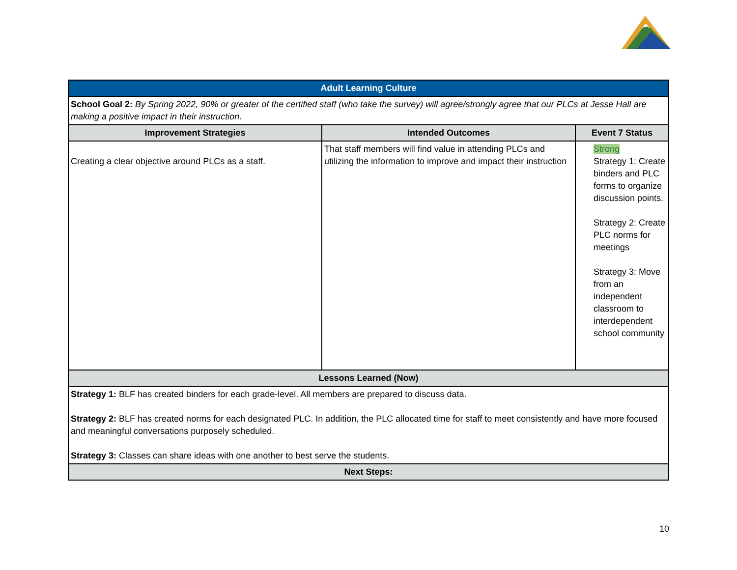| Adult Learning Culture | | |
| --- | --- | --- |
| School Goal 2: By Spring 2022, 90% or greater of the certified staff (who take the survey) will agree/strongly agree that our PLCs at Jesse Hall are making a positive impact in their instruction. | | |
| Improvement Strategies | Intended Outcomes | Event 7 Status |
| Creating a clear objective around PLCs as a staff. | That staff members will find value in attending PLCs and utilizing the information to improve and impact their instruction | Strong Strategy 1: Create binders and PLC forms to organize discussion points. Strategy 2: Create PLC norms for meetings Strategy 3: Move from an independent classroom to interdependent school community |
| Lessons Learned (Now) | | |
| Strategy 1: BLF has created binders for each grade-level. All members are prepared to discuss data. Strategy 2: BLF has created norms for each designated PLC. In addition, the PLC allocated time for staff to meet consistently and have more focused and meaningful conversations purposely scheduled. Strategy 3: Classes can share ideas with one another to best serve the students. | | |
| Next Steps: | | |
10